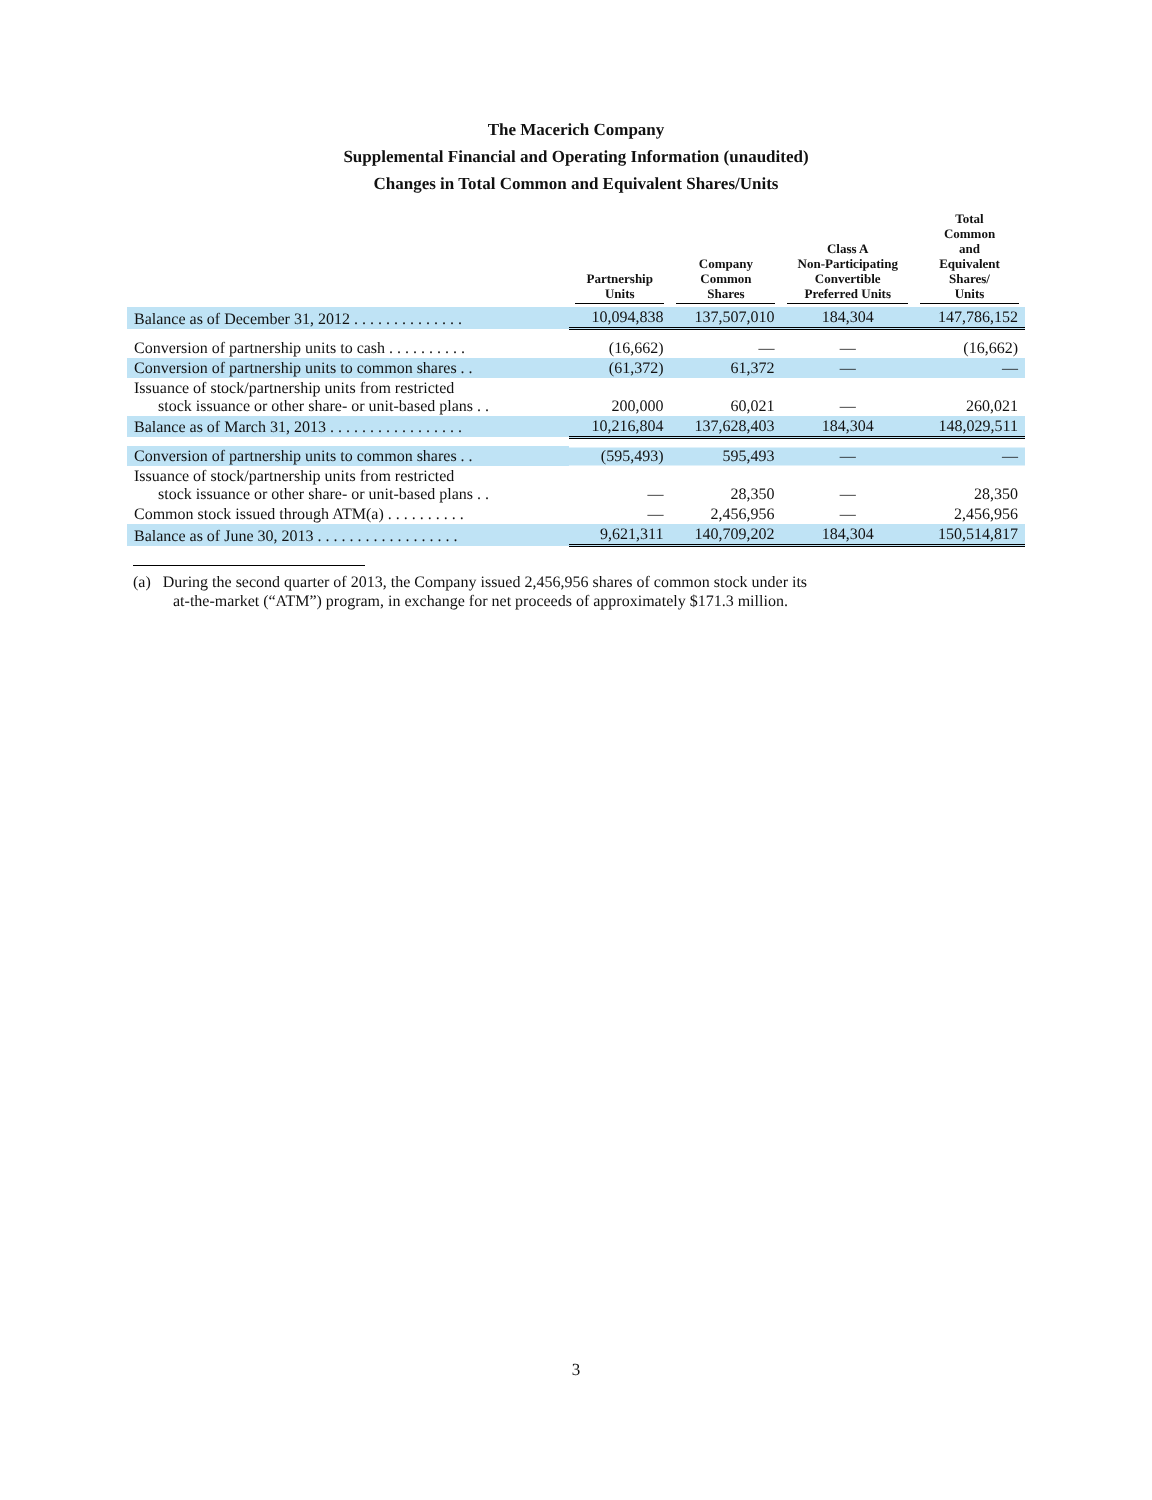The Macerich Company
Supplemental Financial and Operating Information (unaudited)
Changes in Total Common and Equivalent Shares/Units
| | Partnership Units | Company Common Shares | Class A Non-Participating Convertible Preferred Units | Total Common and Equivalent Shares/ Units |
| --- | --- | --- | --- | --- |
| Balance as of December 31, 2012 . . . . . . . . . . . . . . | 10,094,838 | 137,507,010 | 184,304 | 147,786,152 |
| Conversion of partnership units to cash . . . . . . . . . . | (16,662) | — | — | (16,662) |
| Conversion of partnership units to common shares . . | (61,372) | 61,372 | — | — |
| Issuance of stock/partnership units from restricted stock issuance or other share- or unit-based plans . . | 200,000 | 60,021 | — | 260,021 |
| Balance as of March 31, 2013 . . . . . . . . . . . . . . . . . | 10,216,804 | 137,628,403 | 184,304 | 148,029,511 |
| Conversion of partnership units to common shares . . | (595,493) | 595,493 | — | — |
| Issuance of stock/partnership units from restricted stock issuance or other share- or unit-based plans . . | — | 28,350 | — | 28,350 |
| Common stock issued through ATM(a) . . . . . . . . . . | — | 2,456,956 | — | 2,456,956 |
| Balance as of June 30, 2013 . . . . . . . . . . . . . . . . . . | 9,621,311 | 140,709,202 | 184,304 | 150,514,817 |
(a) During the second quarter of 2013, the Company issued 2,456,956 shares of common stock under its
at-the-market (“ATM”) program, in exchange for net proceeds of approximately $171.3 million.
3